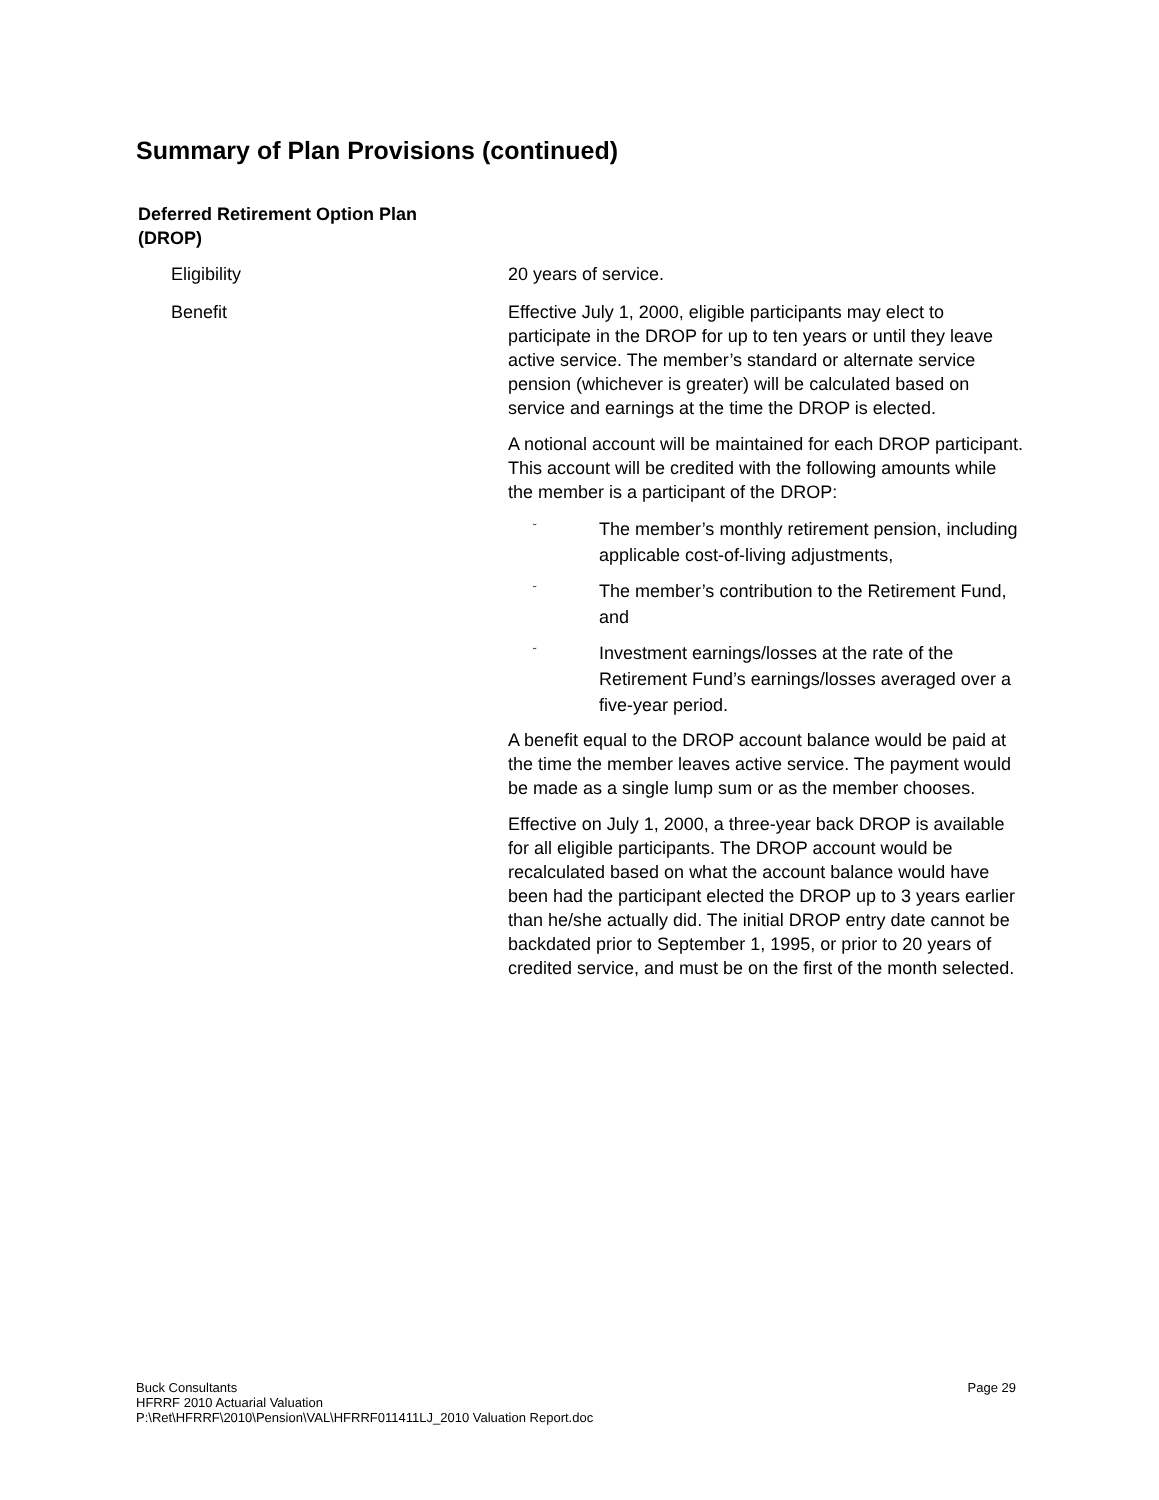Summary of Plan Provisions (continued)
Deferred Retirement Option Plan (DROP)
Eligibility 20 years of service.
Benefit Effective July 1, 2000, eligible participants may elect to participate in the DROP for up to ten years or until they leave active service. The member’s standard or alternate service pension (whichever is greater) will be calculated based on service and earnings at the time the DROP is elected.
A notional account will be maintained for each DROP participant. This account will be credited with the following amounts while the member is a participant of the DROP:
˜
The member’s monthly retirement pension, including applicable cost-of-living adjustments,
˜
The member’s contribution to the Retirement Fund, and
˜
Investment earnings/losses at the rate of the Retirement Fund’s earnings/losses averaged over a five-year period.
A benefit equal to the DROP account balance would be paid at the time the member leaves active service. The payment would be made as a single lump sum or as the member chooses.
Effective on July 1, 2000, a three-year back DROP is available for all eligible participants. The DROP account would be recalculated based on what the account balance would have been had the participant elected the DROP up to 3 years earlier than he/she actually did. The initial DROP entry date cannot be backdated prior to September 1, 1995, or prior to 20 years of credited service, and must be on the first of the month selected.
Page 29
Buck Consultants
HFRRF 2010 Actuarial Valuation
P:\Ret\HFRRF\2010\Pension\VAL\HFRRF011411LJ_2010 Valuation Report.doc